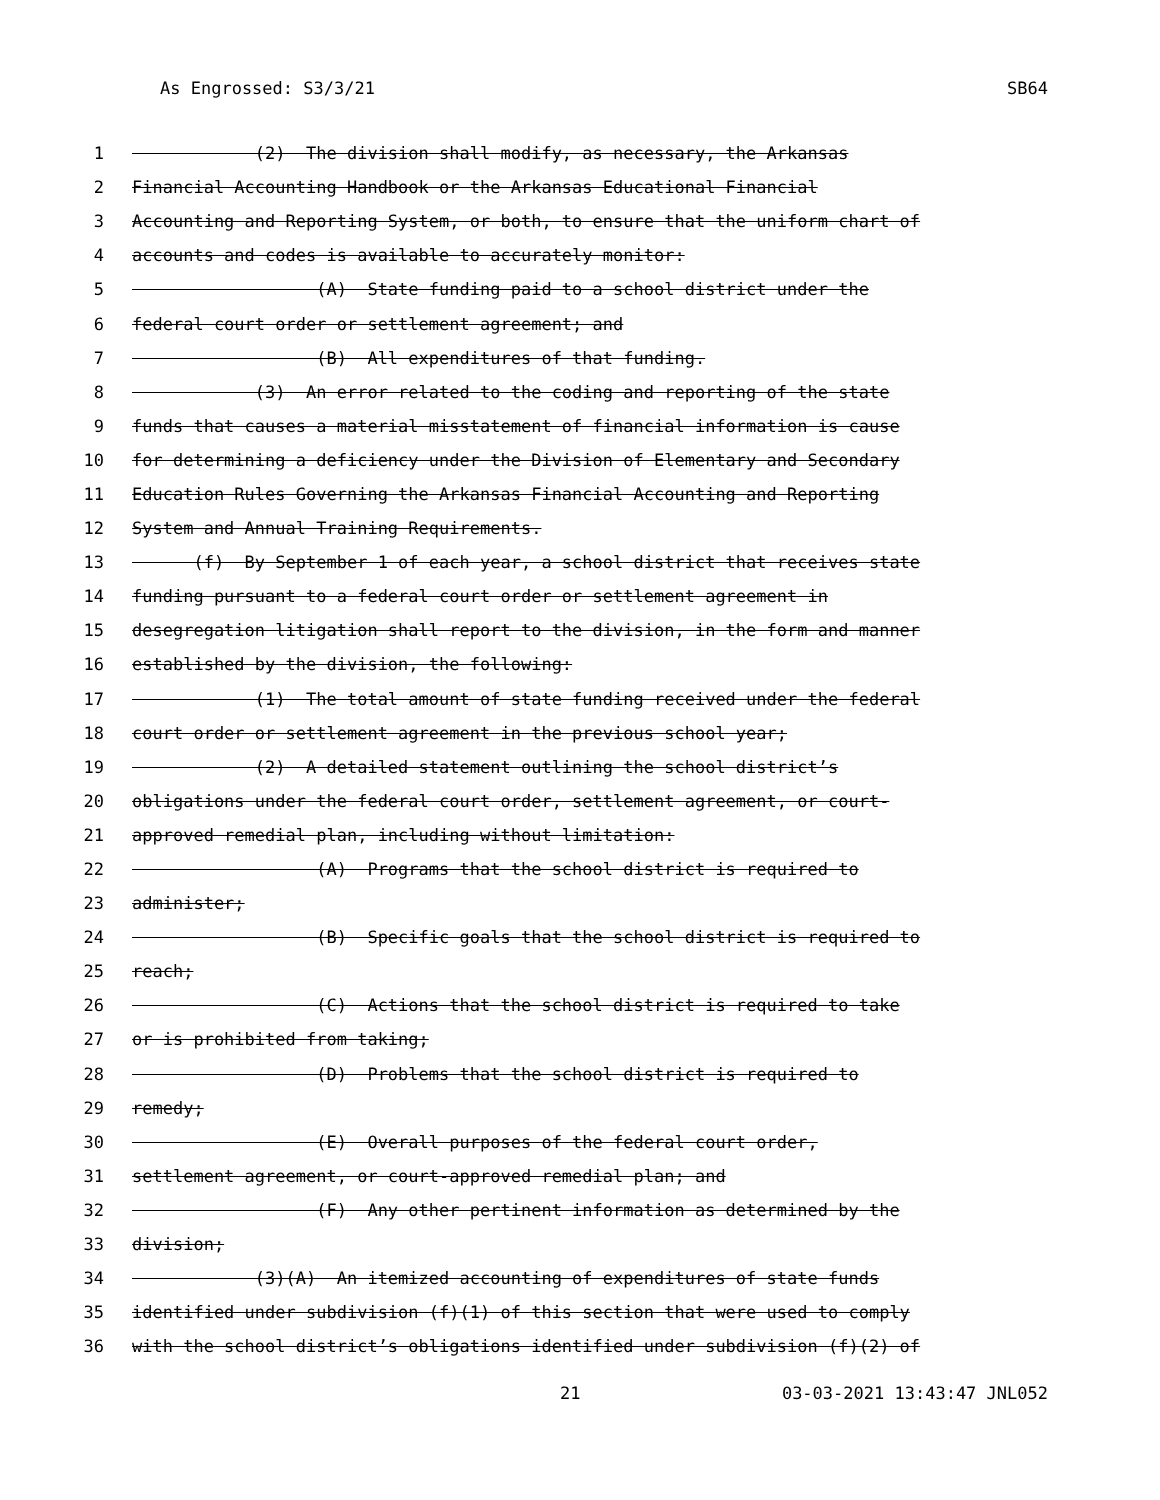As Engrossed: S3/3/21 SB64
1 (2) The division shall modify, as necessary, the Arkansas
2 Financial Accounting Handbook or the Arkansas Educational Financial
3 Accounting and Reporting System, or both, to ensure that the uniform chart of
4 accounts and codes is available to accurately monitor:
5 (A) State funding paid to a school district under the
6 federal court order or settlement agreement; and
7 (B) All expenditures of that funding.
8 (3) An error related to the coding and reporting of the state
9 funds that causes a material misstatement of financial information is cause
10 for determining a deficiency under the Division of Elementary and Secondary
11 Education Rules Governing the Arkansas Financial Accounting and Reporting
12 System and Annual Training Requirements.
13 (f) By September 1 of each year, a school district that receives state
14 funding pursuant to a federal court order or settlement agreement in
15 desegregation litigation shall report to the division, in the form and manner
16 established by the division, the following:
17 (1) The total amount of state funding received under the federal
18 court order or settlement agreement in the previous school year;
19 (2) A detailed statement outlining the school district’s
20 obligations under the federal court order, settlement agreement, or court-
21 approved remedial plan, including without limitation:
22 (A) Programs that the school district is required to
23 administer;
24 (B) Specific goals that the school district is required to
25 reach;
26 (C) Actions that the school district is required to take
27 or is prohibited from taking;
28 (D) Problems that the school district is required to
29 remedy;
30 (E) Overall purposes of the federal court order,
31 settlement agreement, or court-approved remedial plan; and
32 (F) Any other pertinent information as determined by the
33 division;
34 (3)(A) An itemized accounting of expenditures of state funds
35 identified under subdivision (f)(1) of this section that were used to comply
36 with the school district’s obligations identified under subdivision (f)(2) of
21 03-03-2021 13:43:47 JNL052